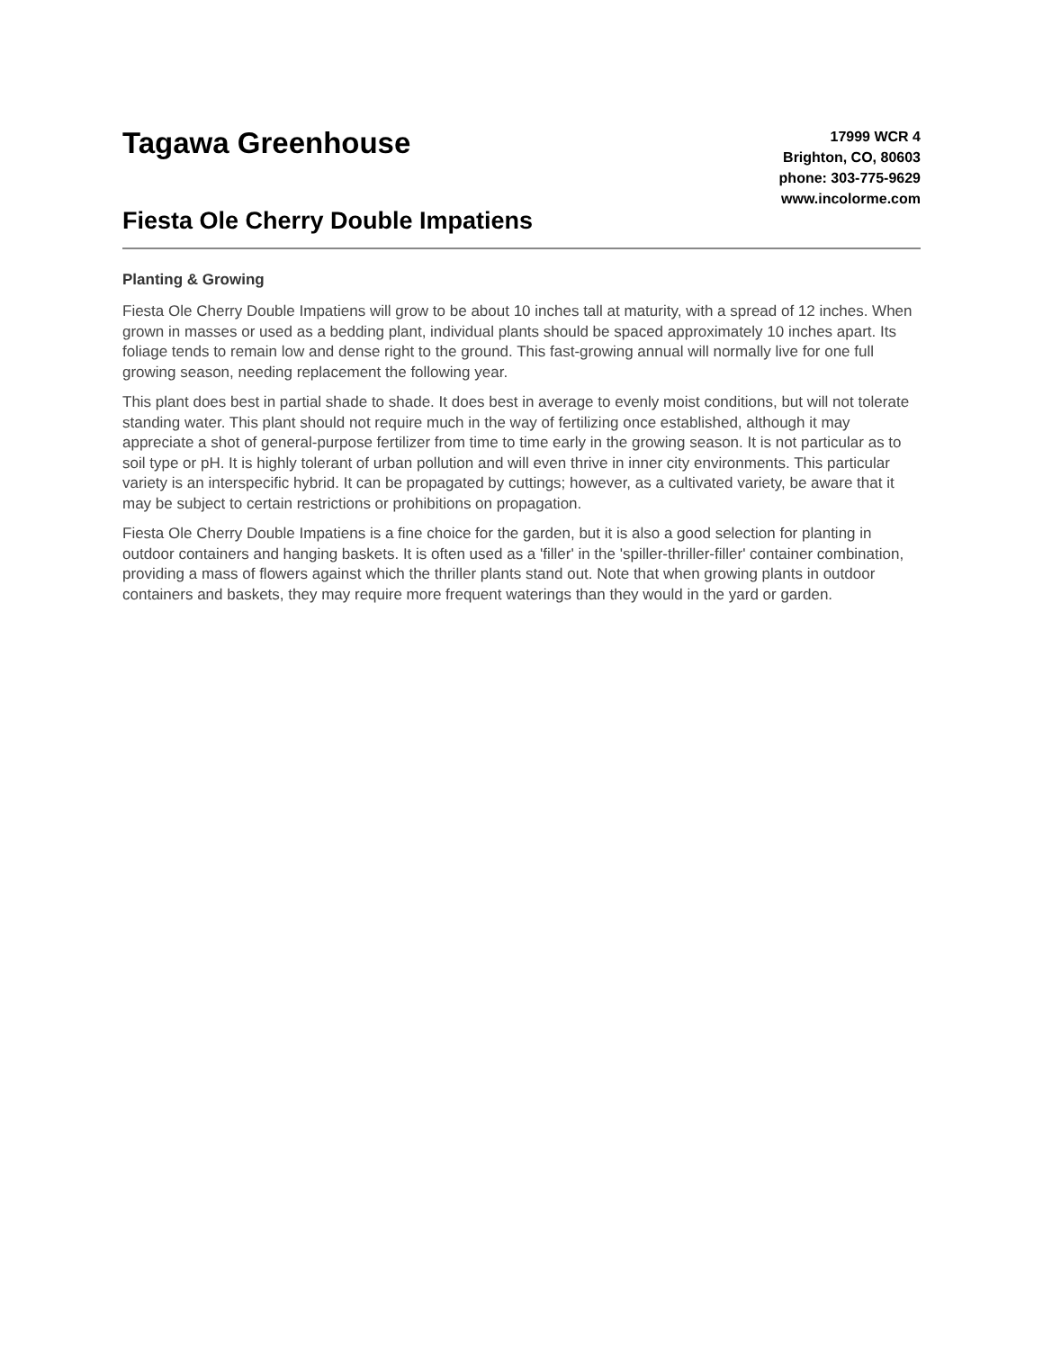Tagawa Greenhouse
Fiesta Ole Cherry Double Impatiens
17999 WCR 4
Brighton, CO, 80603
phone: 303-775-9629
www.incolorme.com
Planting & Growing
Fiesta Ole Cherry Double Impatiens will grow to be about 10 inches tall at maturity, with a spread of 12 inches. When grown in masses or used as a bedding plant, individual plants should be spaced approximately 10 inches apart. Its foliage tends to remain low and dense right to the ground. This fast-growing annual will normally live for one full growing season, needing replacement the following year.
This plant does best in partial shade to shade. It does best in average to evenly moist conditions, but will not tolerate standing water. This plant should not require much in the way of fertilizing once established, although it may appreciate a shot of general-purpose fertilizer from time to time early in the growing season. It is not particular as to soil type or pH. It is highly tolerant of urban pollution and will even thrive in inner city environments. This particular variety is an interspecific hybrid. It can be propagated by cuttings; however, as a cultivated variety, be aware that it may be subject to certain restrictions or prohibitions on propagation.
Fiesta Ole Cherry Double Impatiens is a fine choice for the garden, but it is also a good selection for planting in outdoor containers and hanging baskets. It is often used as a 'filler' in the 'spiller-thriller-filler' container combination, providing a mass of flowers against which the thriller plants stand out. Note that when growing plants in outdoor containers and baskets, they may require more frequent waterings than they would in the yard or garden.